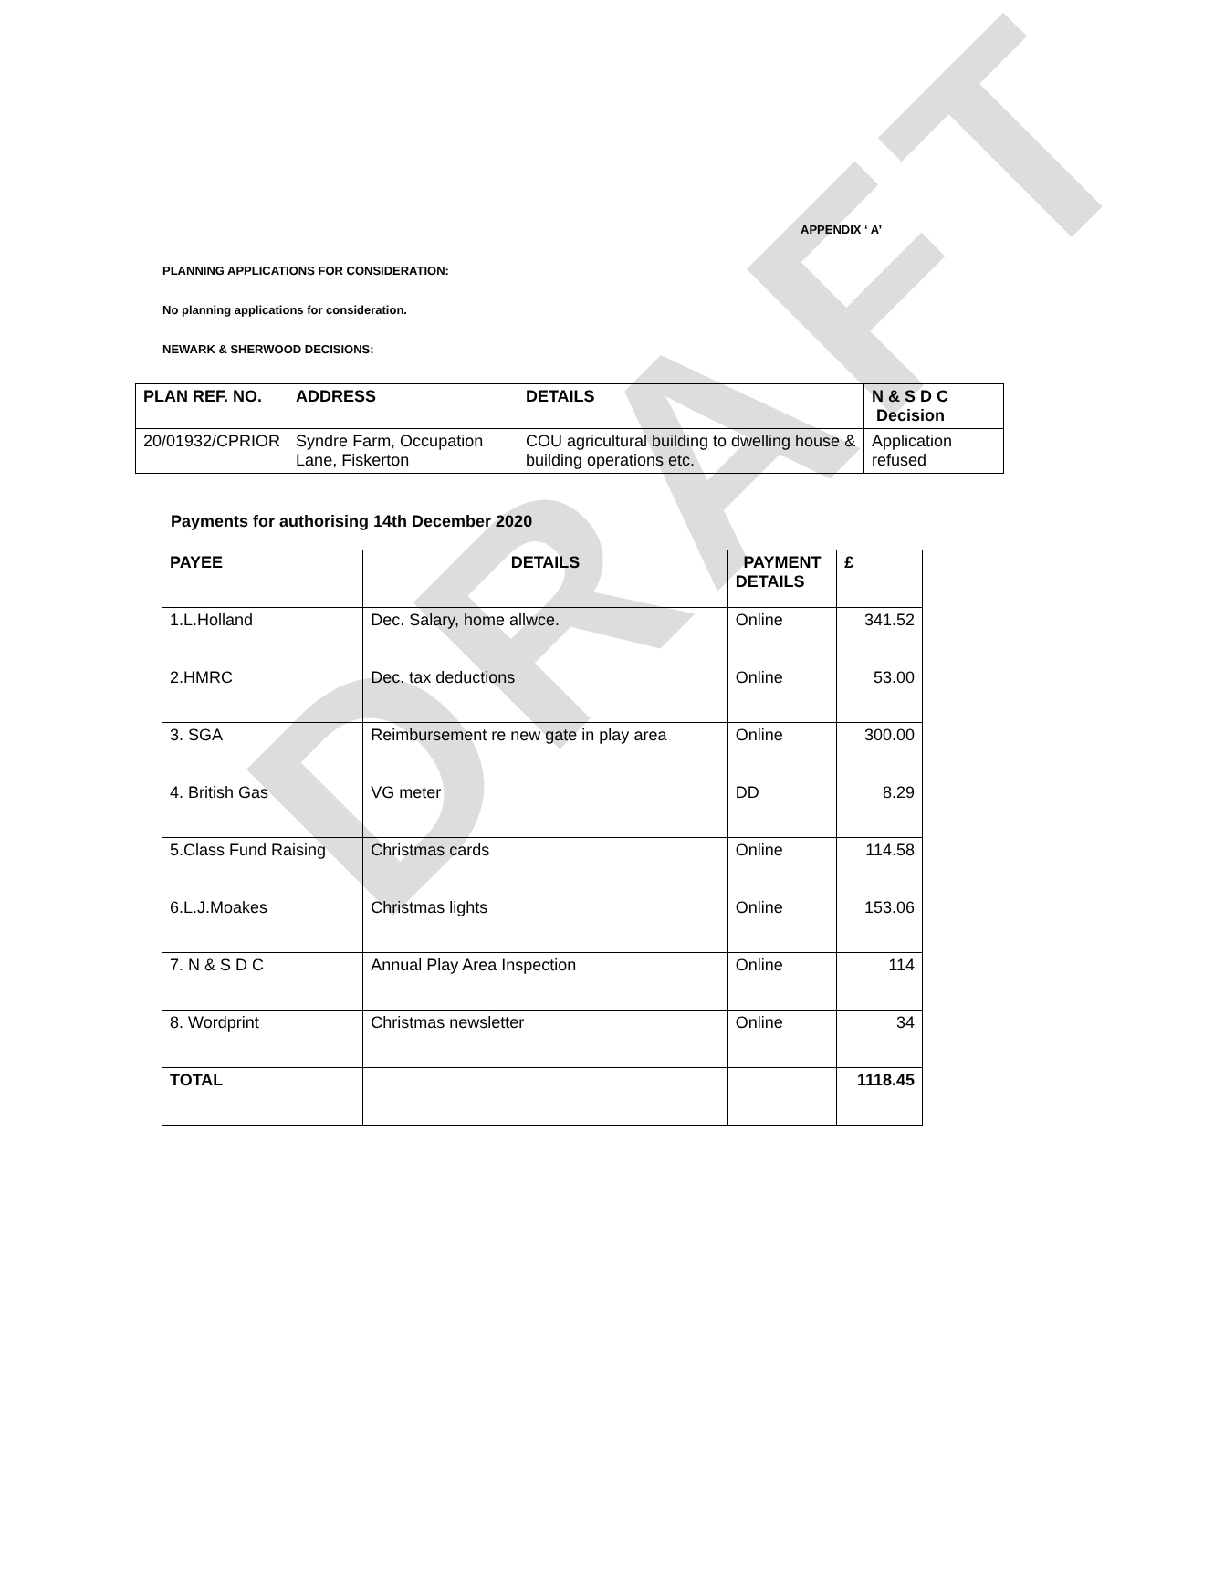DRAFT
APPENDIX ‘ A’
PLANNING APPLICATIONS FOR CONSIDERATION:
No planning applications for consideration.
NEWARK & SHERWOOD DECISIONS:
| PLAN REF. NO. | ADDRESS | DETAILS | N & S D C Decision |
| --- | --- | --- | --- |
| 20/01932/CPRIOR | Syndre Farm, Occupation Lane, Fiskerton | COU agricultural building to dwelling house & building operations etc. | Application refused |
Payments for authorising 14th December 2020
| PAYEE | DETAILS | PAYMENT DETAILS | £ |
| --- | --- | --- | --- |
| 1.L.Holland | Dec. Salary, home allwce. | Online | 341.52 |
| 2.HMRC | Dec. tax deductions | Online | 53.00 |
| 3. SGA | Reimbursement re new gate in play area | Online | 300.00 |
| 4. British Gas | VG meter | DD | 8.29 |
| 5.Class Fund Raising | Christmas cards | Online | 114.58 |
| 6.L.J.Moakes | Christmas lights | Online | 153.06 |
| 7. N & S D C | Annual Play Area Inspection | Online | 114 |
| 8. Wordprint | Christmas newsletter | Online | 34 |
| TOTAL | | | 1118.45 |